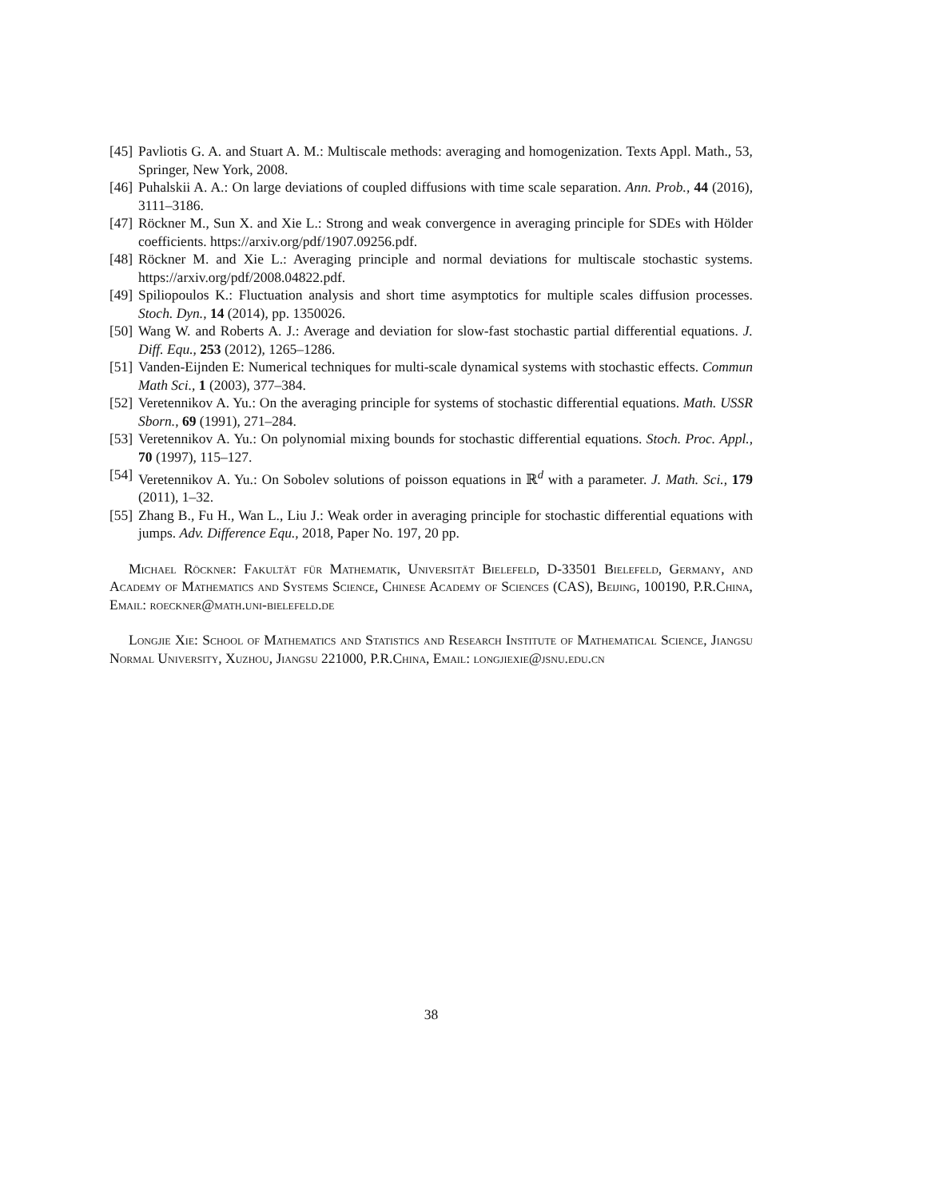[45] Pavliotis G. A. and Stuart A. M.: Multiscale methods: averaging and homogenization. Texts Appl. Math., 53, Springer, New York, 2008.
[46] Puhalskii A. A.: On large deviations of coupled diffusions with time scale separation. Ann. Prob., 44 (2016), 3111–3186.
[47] Röckner M., Sun X. and Xie L.: Strong and weak convergence in averaging principle for SDEs with Hölder coefficients. https://arxiv.org/pdf/1907.09256.pdf.
[48] Röckner M. and Xie L.: Averaging principle and normal deviations for multiscale stochastic systems. https://arxiv.org/pdf/2008.04822.pdf.
[49] Spiliopoulos K.: Fluctuation analysis and short time asymptotics for multiple scales diffusion processes. Stoch. Dyn., 14 (2014), pp. 1350026.
[50] Wang W. and Roberts A. J.: Average and deviation for slow-fast stochastic partial differential equations. J. Diff. Equ., 253 (2012), 1265–1286.
[51] Vanden-Eijnden E: Numerical techniques for multi-scale dynamical systems with stochastic effects. Commun Math Sci., 1 (2003), 377–384.
[52] Veretennikov A. Yu.: On the averaging principle for systems of stochastic differential equations. Math. USSR Sborn., 69 (1991), 271–284.
[53] Veretennikov A. Yu.: On polynomial mixing bounds for stochastic differential equations. Stoch. Proc. Appl., 70 (1997), 115–127.
[54] Veretennikov A. Yu.: On Sobolev solutions of poisson equations in ℝ<sup>d</sup> with a parameter. J. Math. Sci., 179 (2011), 1–32.
[55] Zhang B., Fu H., Wan L., Liu J.: Weak order in averaging principle for stochastic differential equations with jumps. Adv. Difference Equ., 2018, Paper No. 197, 20 pp.
Michael Röckner: Fakultät für Mathematik, Universität Bielefeld, D-33501 Bielefeld, Germany, and Academy of Mathematics and Systems Science, Chinese Academy of Sciences (CAS), Beijing, 100190, P.R.China, Email: roeckner@math.uni-bielefeld.de
Longjie Xie: School of Mathematics and Statistics and Research Institute of Mathematical Science, Jiangsu Normal University, Xuzhou, Jiangsu 221000, P.R.China, Email: longjiexie@jsnu.edu.cn
38